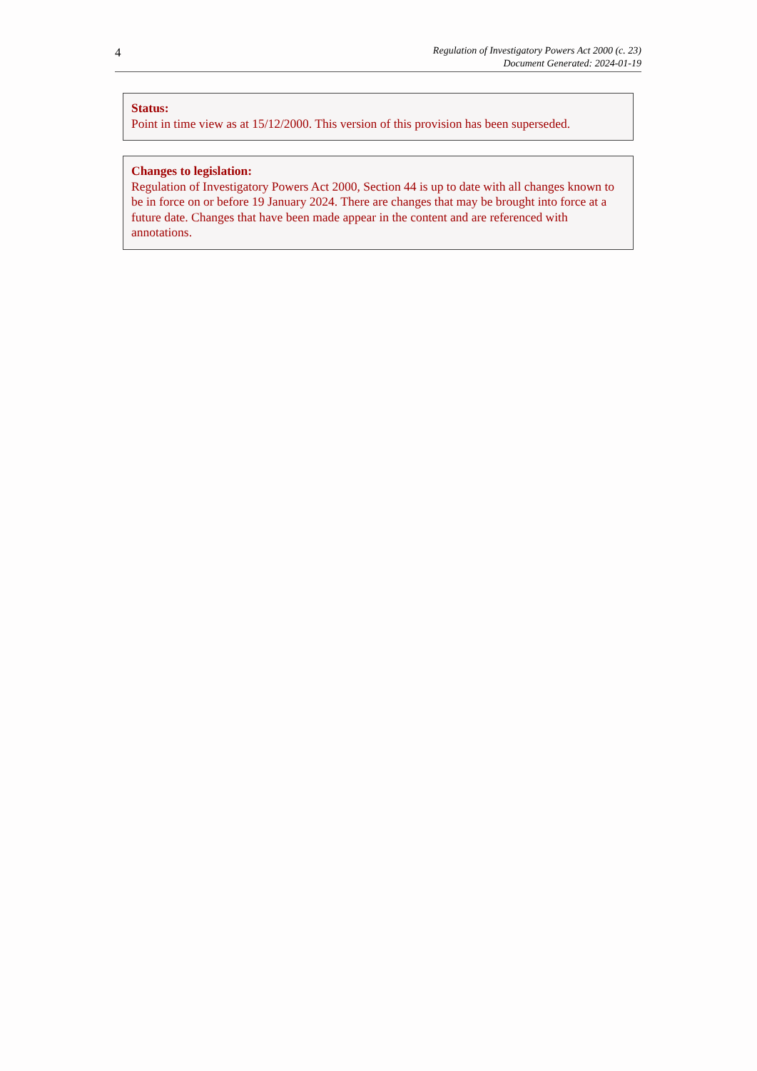4
Regulation of Investigatory Powers Act 2000 (c. 23)
Document Generated: 2024-01-19
Status:
Point in time view as at 15/12/2000. This version of this provision has been superseded.
Changes to legislation:
Regulation of Investigatory Powers Act 2000, Section 44 is up to date with all changes known to be in force on or before 19 January 2024. There are changes that may be brought into force at a future date. Changes that have been made appear in the content and are referenced with annotations.